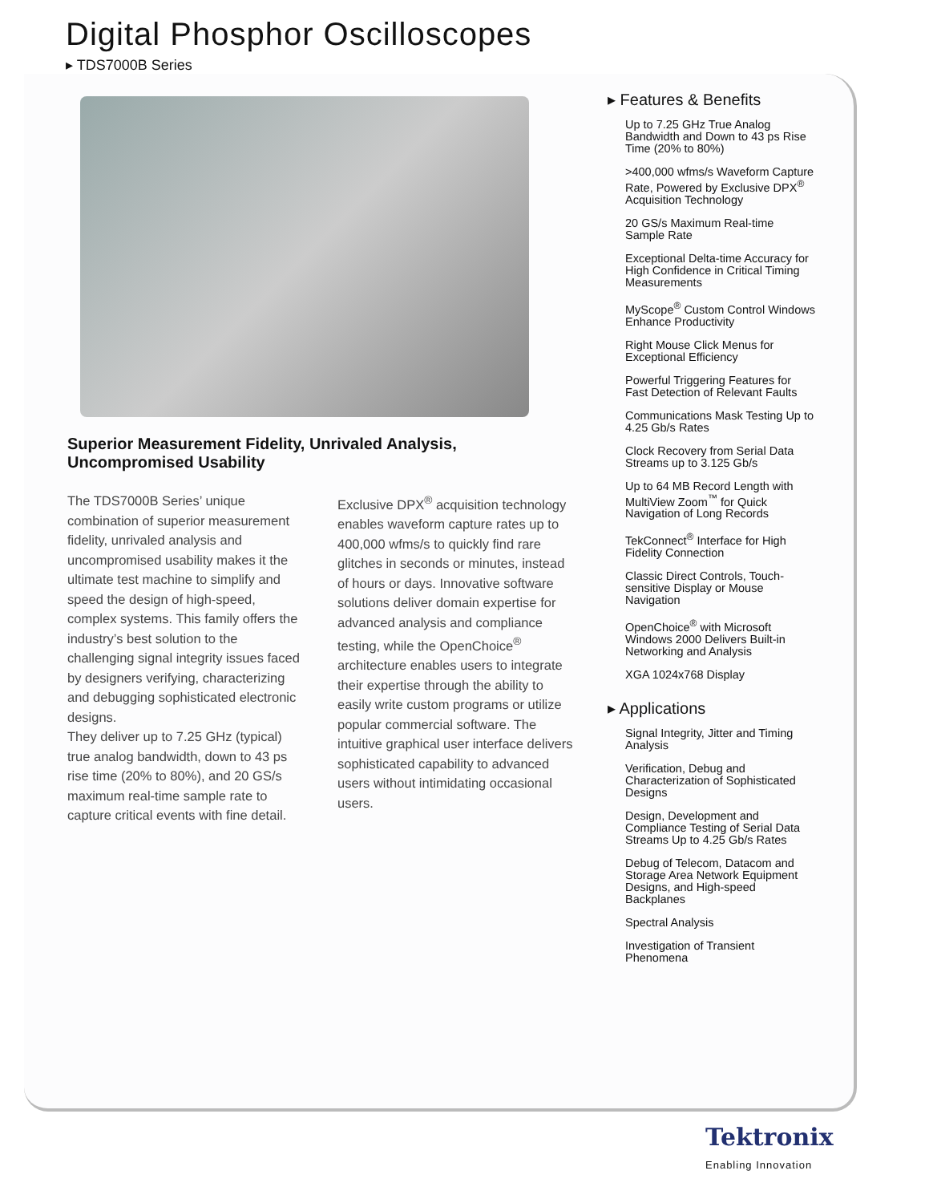Digital Phosphor Oscilloscopes
▸ TDS7000B Series
Superior Measurement Fidelity, Unrivaled Analysis, Uncompromised Usability
The TDS7000B Series’ unique combination of superior measurement fidelity, unrivaled analysis and uncompromised usability makes it the ultimate test machine to simplify and speed the design of high-speed, complex systems. This family offers the industry’s best solution to the challenging signal integrity issues faced by designers verifying, characterizing and debugging sophisticated electronic designs.
They deliver up to 7.25 GHz (typical) true analog bandwidth, down to 43 ps rise time (20% to 80%), and 20 GS/s maximum real-time sample rate to capture critical events with fine detail.
Exclusive DPX<sup>®</sup> acquisition technology enables waveform capture rates up to 400,000 wfms/s to quickly find rare glitches in seconds or minutes, instead of hours or days. Innovative software solutions deliver domain expertise for advanced analysis and compliance testing, while the OpenChoice<sup>®</sup> architecture enables users to integrate their expertise through the ability to easily write custom programs or utilize popular commercial software. The intuitive graphical user interface delivers sophisticated capability to advanced users without intimidating occasional users.
▸ Features & Benefits
Up to 7.25 GHz True Analog Bandwidth and Down to 43 ps Rise Time (20% to 80%)
>400,000 wfms/s Waveform Capture Rate, Powered by Exclusive DPX<sup>®</sup> Acquisition Technology
20 GS/s Maximum Real-time Sample Rate
Exceptional Delta-time Accuracy for High Confidence in Critical Timing Measurements
MyScope<sup>®</sup> Custom Control Windows Enhance Productivity
Right Mouse Click Menus for Exceptional Efficiency
Powerful Triggering Features for Fast Detection of Relevant Faults
Communications Mask Testing Up to 4.25 Gb/s Rates
Clock Recovery from Serial Data Streams up to 3.125 Gb/s
Up to 64 MB Record Length with MultiView Zoom<sup>™</sup> for Quick Navigation of Long Records
TekConnect<sup>®</sup> Interface for High Fidelity Connection
Classic Direct Controls, Touch-sensitive Display or Mouse Navigation
OpenChoice<sup>®</sup> with Microsoft Windows 2000 Delivers Built-in Networking and Analysis
XGA 1024x768 Display
▸ Applications
Signal Integrity, Jitter and Timing Analysis
Verification, Debug and Characterization of Sophisticated Designs
Design, Development and Compliance Testing of Serial Data Streams Up to 4.25 Gb/s Rates
Debug of Telecom, Datacom and Storage Area Network Equipment Designs, and High-speed Backplanes
Spectral Analysis
Investigation of Transient Phenomena
Tektronix
Enabling Innovation